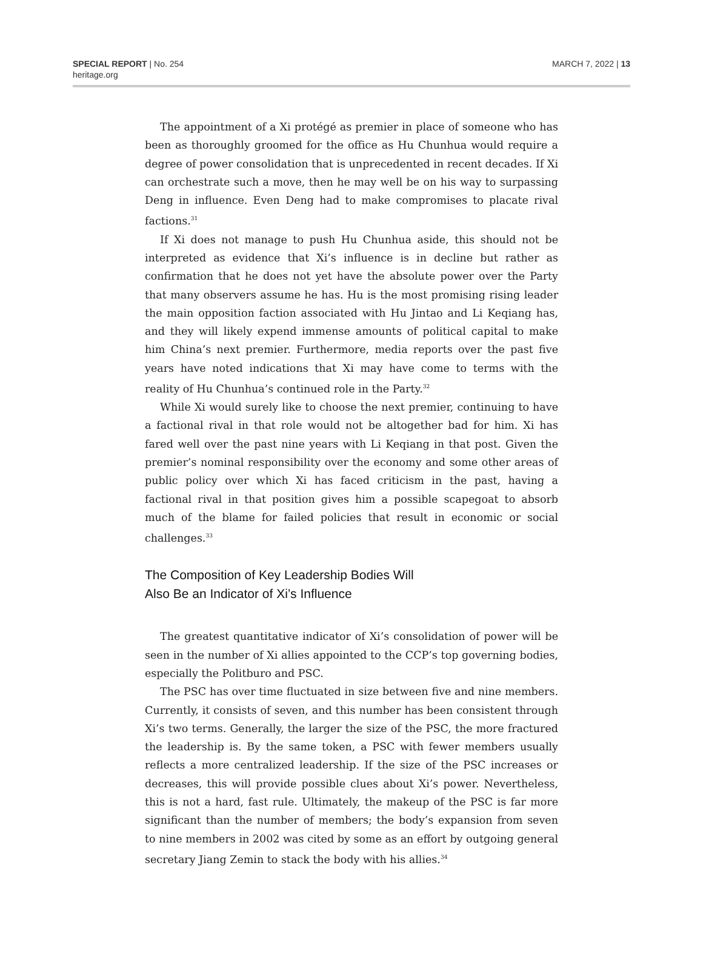SPECIAL REPORT | No. 254
heritage.org
MARCH 7, 2022 | 13
The appointment of a Xi protégé as premier in place of someone who has been as thoroughly groomed for the office as Hu Chunhua would require a degree of power consolidation that is unprecedented in recent decades. If Xi can orchestrate such a move, then he may well be on his way to surpassing Deng in influence. Even Deng had to make compromises to placate rival factions.<sup>31</sup>
If Xi does not manage to push Hu Chunhua aside, this should not be interpreted as evidence that Xi’s influence is in decline but rather as confirmation that he does not yet have the absolute power over the Party that many observers assume he has. Hu is the most promising rising leader the main opposition faction associated with Hu Jintao and Li Keqiang has, and they will likely expend immense amounts of political capital to make him China’s next premier. Furthermore, media reports over the past five years have noted indications that Xi may have come to terms with the reality of Hu Chunhua’s continued role in the Party.<sup>32</sup>
While Xi would surely like to choose the next premier, continuing to have a factional rival in that role would not be altogether bad for him. Xi has fared well over the past nine years with Li Keqiang in that post. Given the premier’s nominal responsibility over the economy and some other areas of public policy over which Xi has faced criticism in the past, having a factional rival in that position gives him a possible scapegoat to absorb much of the blame for failed policies that result in economic or social challenges.<sup>33</sup>
The Composition of Key Leadership Bodies Will
Also Be an Indicator of Xi’s Influence
The greatest quantitative indicator of Xi’s consolidation of power will be seen in the number of Xi allies appointed to the CCP’s top governing bodies, especially the Politburo and PSC.
The PSC has over time fluctuated in size between five and nine members. Currently, it consists of seven, and this number has been consistent through Xi’s two terms. Generally, the larger the size of the PSC, the more fractured the leadership is. By the same token, a PSC with fewer members usually reflects a more centralized leadership. If the size of the PSC increases or decreases, this will provide possible clues about Xi’s power. Nevertheless, this is not a hard, fast rule. Ultimately, the makeup of the PSC is far more significant than the number of members; the body’s expansion from seven to nine members in 2002 was cited by some as an effort by outgoing general secretary Jiang Zemin to stack the body with his allies.<sup>34</sup>